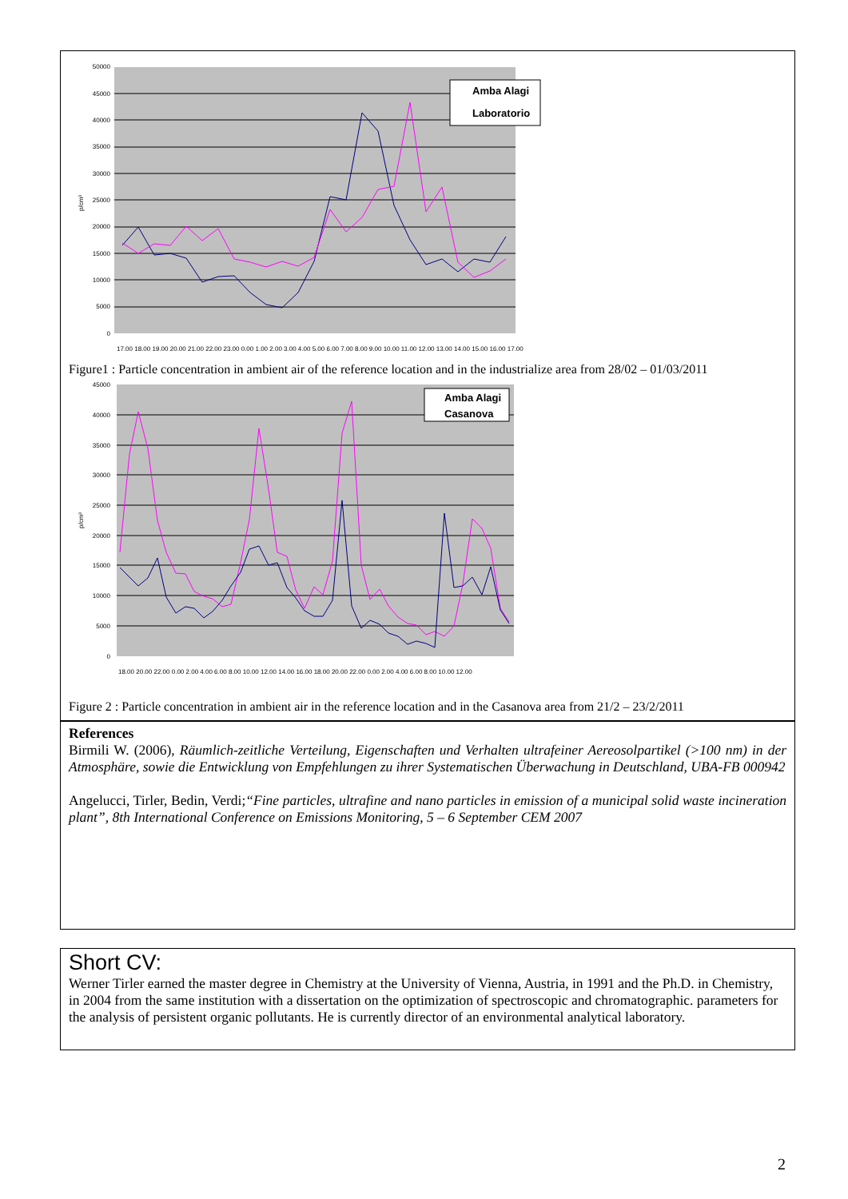50000
45000
40000
35000
30000
25000
20000
15000
10000
5000
0
p/cm³
Amba Alagi
Laboratorio
17.00 18.00 19.00 20.00 21.00 22.00 23.00 0.00 1.00 2.00 3.00 4.00 5.00 6.00 7.00 8.00 9.00 10.00 11.00 12.00 13.00 14.00 15.00 16.00 17.00
Figure1 : Particle concentration in ambient air of the reference location and in the industrialize area from 28/02 – 01/03/2011
45000
40000
35000
30000
25000
20000
15000
10000
5000
0
p/cm³
Amba Alagi
Casanova
18.00 20.00 22.00 0.00 2.00 4.00 6.00 8.00 10.00 12.00 14.00 16.00 18.00 20.00 22.00 0.00 2.00 4.00 6.00 8.00 10.00 12.00
Figure 2 : Particle concentration in ambient air in the reference location and in the Casanova area from 21/2 – 23/2/2011
References
Birmili W. (2006), Räumlich-zeitliche Verteilung, Eigenschaften und Verhalten ultrafeiner Aereosolpartikel (>100 nm) in der Atmosphäre, sowie die Entwicklung von Empfehlungen zu ihrer Systematischen Überwachung in Deutschland, UBA-FB 000942
Angelucci, Tirler, Bedin, Verdi;“Fine particles, ultrafine and nano particles in emission of a municipal solid waste incineration plant”, 8th International Conference on Emissions Monitoring, 5 – 6 September CEM 2007
Short CV:
Werner Tirler earned the master degree in Chemistry at the University of Vienna, Austria, in 1991 and the Ph.D. in Chemistry, in 2004 from the same institution with a dissertation on the optimization of spectroscopic and chromatographic. parameters for the analysis of persistent organic pollutants. He is currently director of an environmental analytical laboratory.
2